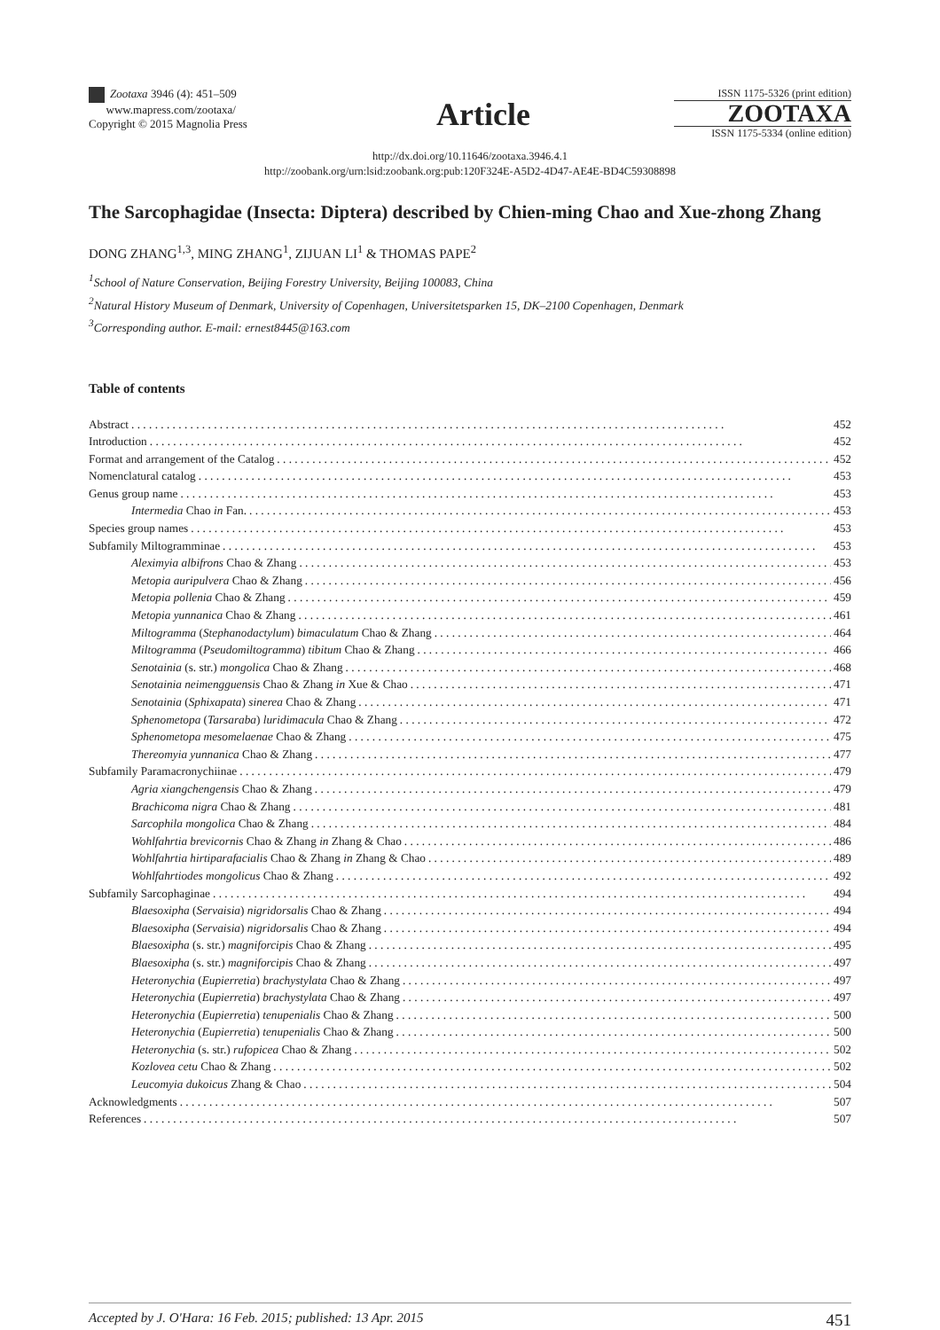Zootaxa 3946 (4): 451–509
www.mapress.com/zootaxa/
Copyright © 2015 Magnolia Press
Article
ISSN 1175-5326 (print edition)
ZOOTAXA
ISSN 1175-5334 (online edition)
http://dx.doi.org/10.11646/zootaxa.3946.4.1
http://zoobank.org/urn:lsid:zoobank.org:pub:120F324E-A5D2-4D47-AE4E-BD4C59308898
The Sarcophagidae (Insecta: Diptera) described by Chien-ming Chao and Xue-zhong Zhang
DONG ZHANG<sup>1,3</sup>, MING ZHANG<sup>1</sup>, ZIJUAN LI<sup>1</sup> & THOMAS PAPE<sup>2</sup>
<sup>1</sup> School of Nature Conservation, Beijing Forestry University, Beijing 100083, China
<sup>2</sup> Natural History Museum of Denmark, University of Copenhagen, Universitetsparken 15, DK–2100 Copenhagen, Denmark
<sup>3</sup> Corresponding author. E-mail: ernest8445@163.com
Table of contents
Abstract 452
Introduction 452
Format and arrangement of the Catalog 452
Nomenclatural catalog 453
Genus group name 453
Intermedia Chao in Fan. 453
Species group names 453
Subfamily Miltogramminae 453
Aleximyia albifrons Chao & Zhang 453
Metopia auripulvera Chao & Zhang 456
Metopia pollenia Chao & Zhang 459
Metopia yunnanica Chao & Zhang 461
Miltogramma (Stephanodactylum) bimaculatum Chao & Zhang 464
Miltogramma (Pseudomiltogramma) tibitum Chao & Zhang 466
Senotainia (s. str.) mongolica Chao & Zhang 468
Senotainia neimengguensis Chao & Zhang in Xue & Chao 471
Senotainia (Sphixapata) sinerea Chao & Zhang 471
Sphenometopa (Tarsaraba) luridimacula Chao & Zhang 472
Sphenometopa mesomelaenae Chao & Zhang 475
Thereomyia yunnanica Chao & Zhang 477
Subfamily Paramacronychiinae 479
Agria xiangchengensis Chao & Zhang 479
Brachicoma nigra Chao & Zhang 481
Sarcophila mongolica Chao & Zhang 484
Wohlfahrtia brevicornis Chao & Zhang in Zhang & Chao 486
Wohlfahrtia hirtiparafacialis Chao & Zhang in Zhang & Chao 489
Wohlfahrtiodes mongolicus Chao & Zhang 492
Subfamily Sarcophaginae 494
Blaesoxipha (Servaisia) nigridorsalis Chao & Zhang 494
Blaesoxipha (Servaisia) nigridorsalis Chao & Zhang 494
Blaesoxipha (s. str.) magniforcipis Chao & Zhang 495
Blaesoxipha (s. str.) magniforcipis Chao & Zhang 497
Heteronychia (Eupierretia) brachystylata Chao & Zhang 497
Heteronychia (Eupierretia) brachystylata Chao & Zhang 497
Heteronychia (Eupierretia) tenupenialis Chao & Zhang 500
Heteronychia (Eupierretia) tenupenialis Chao & Zhang 500
Heteronychia (s. str.) rufopicea Chao & Zhang 502
Kozlovea cetu Chao & Zhang 502
Leucomyia dukoicus Zhang & Chao 504
Acknowledgments 507
References 507
Accepted by J. O'Hara: 16 Feb. 2015; published: 13 Apr. 2015 451